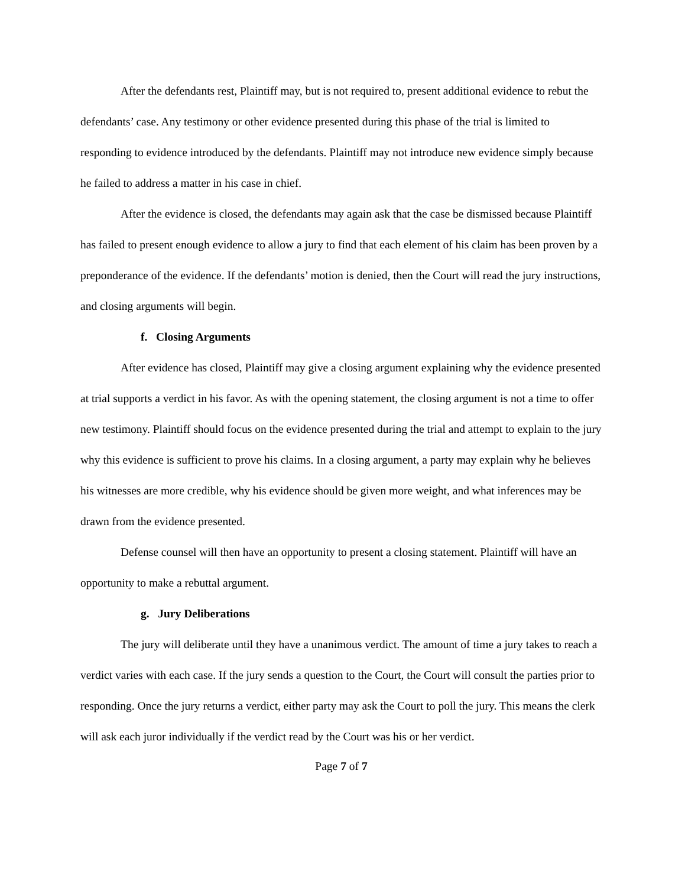After the defendants rest, Plaintiff may, but is not required to, present additional evidence to rebut the defendants’ case. Any testimony or other evidence presented during this phase of the trial is limited to responding to evidence introduced by the defendants. Plaintiff may not introduce new evidence simply because he failed to address a matter in his case in chief.
After the evidence is closed, the defendants may again ask that the case be dismissed because Plaintiff has failed to present enough evidence to allow a jury to find that each element of his claim has been proven by a preponderance of the evidence. If the defendants’ motion is denied, then the Court will read the jury instructions, and closing arguments will begin.
f. Closing Arguments
After evidence has closed, Plaintiff may give a closing argument explaining why the evidence presented at trial supports a verdict in his favor. As with the opening statement, the closing argument is not a time to offer new testimony. Plaintiff should focus on the evidence presented during the trial and attempt to explain to the jury why this evidence is sufficient to prove his claims. In a closing argument, a party may explain why he believes his witnesses are more credible, why his evidence should be given more weight, and what inferences may be drawn from the evidence presented.
Defense counsel will then have an opportunity to present a closing statement. Plaintiff will have an opportunity to make a rebuttal argument.
g. Jury Deliberations
The jury will deliberate until they have a unanimous verdict. The amount of time a jury takes to reach a verdict varies with each case. If the jury sends a question to the Court, the Court will consult the parties prior to responding. Once the jury returns a verdict, either party may ask the Court to poll the jury. This means the clerk will ask each juror individually if the verdict read by the Court was his or her verdict.
Page 7 of 7